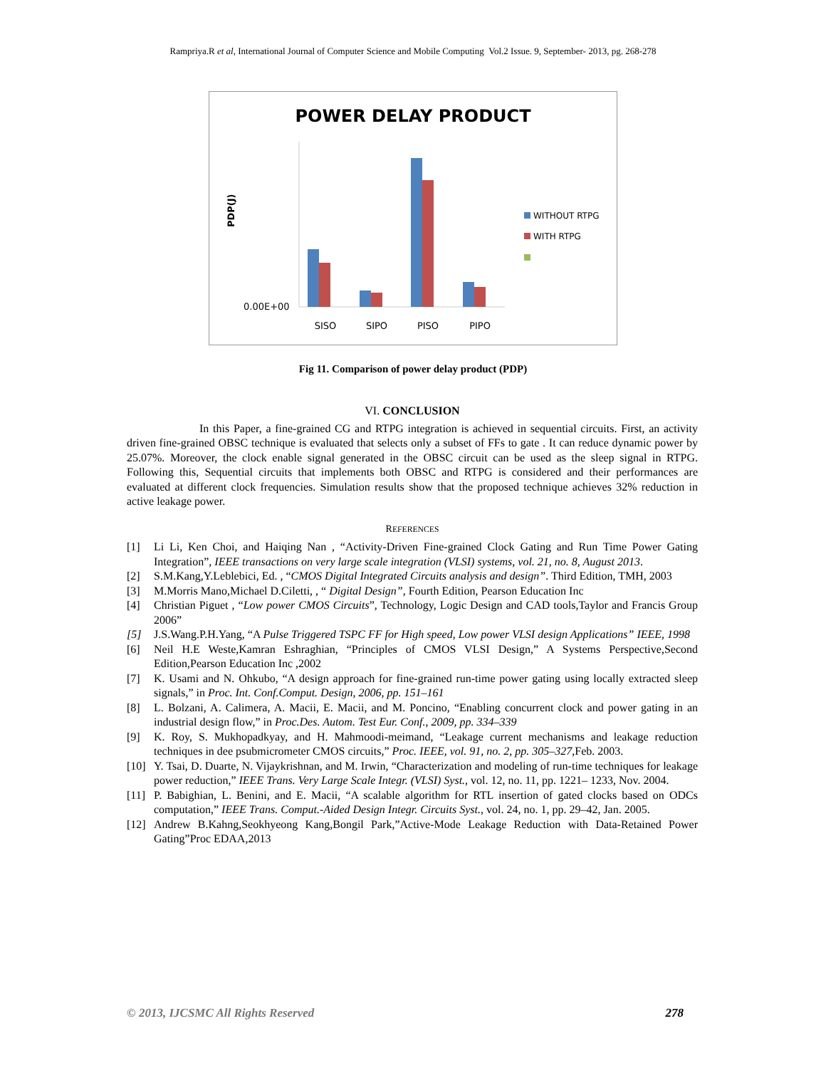Rampriya.R et al, International Journal of Computer Science and Mobile Computing Vol.2 Issue. 9, September- 2013, pg. 268-278
POWER DELAY PRODUCT
PDP(J)
0.00E+00
SISO
SIPO
PISO
PIPO
WITHOUT RTPG
WITH RTPG
Fig 11. Comparison of power delay product (PDP)
VI. CONCLUSION
In this Paper, a fine-grained CG and RTPG integration is achieved in sequential circuits. First, an activity driven fine-grained OBSC technique is evaluated that selects only a subset of FFs to gate . It can reduce dynamic power by 25.07%. Moreover, the clock enable signal generated in the OBSC circuit can be used as the sleep signal in RTPG. Following this, Sequential circuits that implements both OBSC and RTPG is considered and their performances are evaluated at different clock frequencies. Simulation results show that the proposed technique achieves 32% reduction in active leakage power.
REFERENCES
[1] Li Li, Ken Choi, and Haiqing Nan , “Activity-Driven Fine-grained Clock Gating and Run Time Power Gating Integration”, IEEE transactions on very large scale integration (VLSI) systems, vol. 21, no. 8, August 2013.
[2] S.M.Kang,Y.Leblebici, Ed. , “CMOS Digital Integrated Circuits analysis and design”. Third Edition, TMH, 2003
[3] M.Morris Mano,Michael D.Ciletti, , “ Digital Design”, Fourth Edition, Pearson Education Inc
[4] Christian Piguet , “Low power CMOS Circuits”, Technology, Logic Design and CAD tools,Taylor and Francis Group 2006”
[5] J.S.Wang.P.H.Yang, “A Pulse Triggered TSPC FF for High speed, Low power VLSI design Applications” IEEE, 1998
[6] Neil H.E Weste,Kamran Eshraghian, “Principles of CMOS VLSI Design,” A Systems Perspective,Second Edition,Pearson Education Inc ,2002
[7] K. Usami and N. Ohkubo, “A design approach for fine-grained run-time power gating using locally extracted sleep signals,” in Proc. Int. Conf.Comput. Design, 2006, pp. 151–161
[8] L. Bolzani, A. Calimera, A. Macii, E. Macii, and M. Poncino, “Enabling concurrent clock and power gating in an industrial design flow,” in Proc.Des. Autom. Test Eur. Conf., 2009, pp. 334–339
[9] K. Roy, S. Mukhopadkyay, and H. Mahmoodi-meimand, “Leakage current mechanisms and leakage reduction techniques in dee psubmicrometer CMOS circuits,” Proc. IEEE, vol. 91, no. 2, pp. 305–327, Feb. 2003.
[10] Y. Tsai, D. Duarte, N. Vijaykrishnan, and M. Irwin, “Characterization and modeling of run-time techniques for leakage power reduction,” IEEE Trans. Very Large Scale Integr. (VLSI) Syst., vol. 12, no. 11, pp. 1221– 1233, Nov. 2004.
[11] P. Babighian, L. Benini, and E. Macii, “A scalable algorithm for RTL insertion of gated clocks based on ODCs computation,” IEEE Trans. Comput.-Aided Design Integr. Circuits Syst., vol. 24, no. 1, pp. 29–42, Jan. 2005.
[12] Andrew B.Kahng,Seokhyeong Kang,Bongil Park,”Active-Mode Leakage Reduction with Data-Retained Power Gating”Proc EDAA,2013
© 2013, IJCSMC All Rights Reserved 278